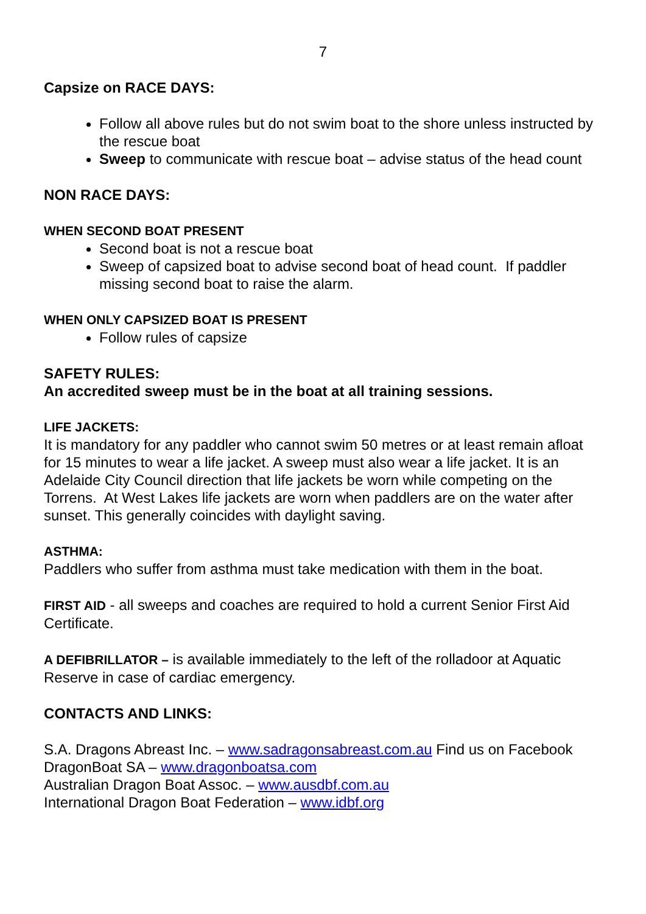7
Capsize on RACE DAYS:
Follow all above rules but do not swim boat to the shore unless instructed by the rescue boat
Sweep to communicate with rescue boat – advise status of the head count
NON RACE DAYS:
WHEN SECOND BOAT PRESENT
Second boat is not a rescue boat
Sweep of capsized boat to advise second boat of head count. If paddler missing second boat to raise the alarm.
WHEN ONLY CAPSIZED BOAT IS PRESENT
Follow rules of capsize
SAFETY RULES:
An accredited sweep must be in the boat at all training sessions.
LIFE JACKETS:
It is mandatory for any paddler who cannot swim 50 metres or at least remain afloat for 15 minutes to wear a life jacket. A sweep must also wear a life jacket. It is an Adelaide City Council direction that life jackets be worn while competing on the Torrens. At West Lakes life jackets are worn when paddlers are on the water after sunset. This generally coincides with daylight saving.
ASTHMA:
Paddlers who suffer from asthma must take medication with them in the boat.
FIRST AID - all sweeps and coaches are required to hold a current Senior First Aid Certificate.
A DEFIBRILLATOR – is available immediately to the left of the rolladoor at Aquatic Reserve in case of cardiac emergency.
CONTACTS AND LINKS:
S.A. Dragons Abreast Inc. – www.sadragonsabreast.com.au Find us on Facebook
DragonBoat SA – www.dragonboatsa.com
Australian Dragon Boat Assoc. – www.ausdbf.com.au
International Dragon Boat Federation – www.idbf.org